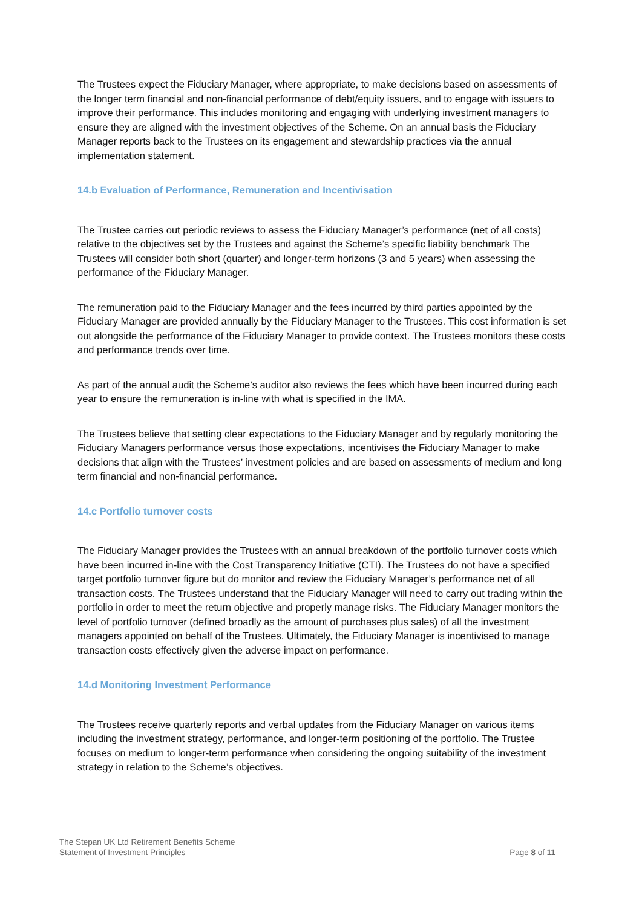The Trustees expect the Fiduciary Manager, where appropriate, to make decisions based on assessments of the longer term financial and non-financial performance of debt/equity issuers, and to engage with issuers to improve their performance. This includes monitoring and engaging with underlying investment managers to ensure they are aligned with the investment objectives of the Scheme. On an annual basis the Fiduciary Manager reports back to the Trustees on its engagement and stewardship practices via the annual implementation statement.
14.b Evaluation of Performance, Remuneration and Incentivisation
The Trustee carries out periodic reviews to assess the Fiduciary Manager’s performance (net of all costs) relative to the objectives set by the Trustees and against the Scheme’s specific liability benchmark The Trustees will consider both short (quarter) and longer-term horizons (3 and 5 years) when assessing the performance of the Fiduciary Manager.
The remuneration paid to the Fiduciary Manager and the fees incurred by third parties appointed by the Fiduciary Manager are provided annually by the Fiduciary Manager to the Trustees. This cost information is set out alongside the performance of the Fiduciary Manager to provide context. The Trustees monitors these costs and performance trends over time.
As part of the annual audit the Scheme’s auditor also reviews the fees which have been incurred during each year to ensure the remuneration is in-line with what is specified in the IMA.
The Trustees believe that setting clear expectations to the Fiduciary Manager and by regularly monitoring the Fiduciary Managers performance versus those expectations, incentivises the Fiduciary Manager to make decisions that align with the Trustees’ investment policies and are based on assessments of medium and long term financial and non-financial performance.
14.c Portfolio turnover costs
The Fiduciary Manager provides the Trustees with an annual breakdown of the portfolio turnover costs which have been incurred in-line with the Cost Transparency Initiative (CTI). The Trustees do not have a specified target portfolio turnover figure but do monitor and review the Fiduciary Manager’s performance net of all transaction costs. The Trustees understand that the Fiduciary Manager will need to carry out trading within the portfolio in order to meet the return objective and properly manage risks. The Fiduciary Manager monitors the level of portfolio turnover (defined broadly as the amount of purchases plus sales) of all the investment managers appointed on behalf of the Trustees. Ultimately, the Fiduciary Manager is incentivised to manage transaction costs effectively given the adverse impact on performance.
14.d Monitoring Investment Performance
The Trustees receive quarterly reports and verbal updates from the Fiduciary Manager on various items including the investment strategy, performance, and longer-term positioning of the portfolio. The Trustee focuses on medium to longer-term performance when considering the ongoing suitability of the investment strategy in relation to the Scheme’s objectives.
The Stepan UK Ltd Retirement Benefits Scheme
Statement of Investment Principles
Page 8 of 11